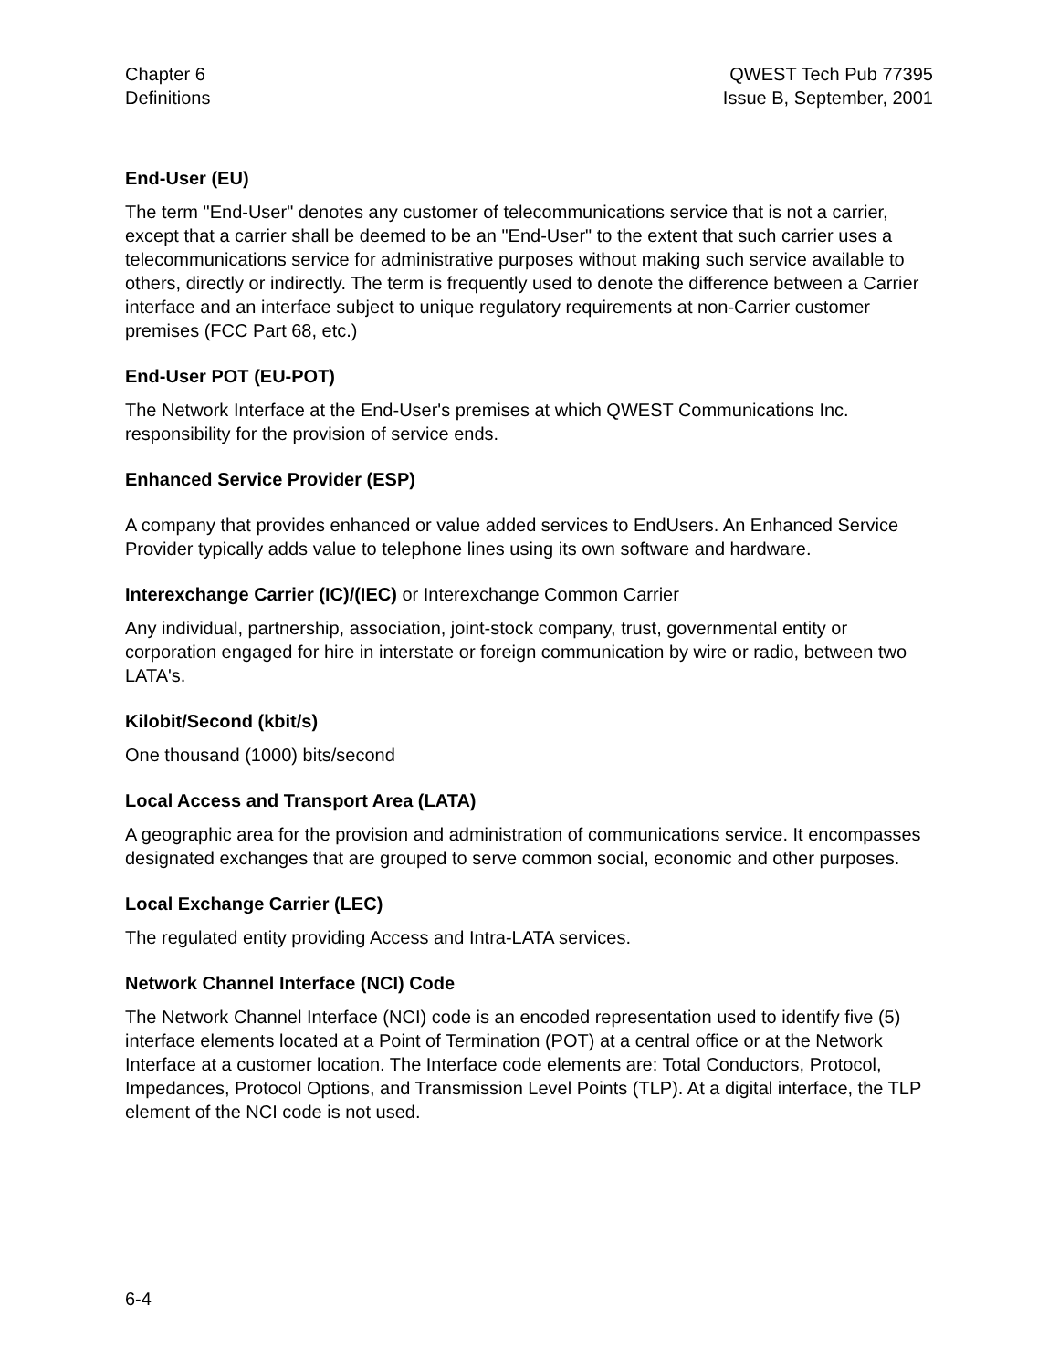Chapter 6
Definitions
QWEST Tech Pub 77395
Issue B, September, 2001
End-User (EU)
The term "End-User" denotes any customer of telecommunications service that is not a carrier, except that a carrier shall be deemed to be an "End-User" to the extent that such carrier uses a telecommunications service for administrative purposes without making such service available to others, directly or indirectly. The term is frequently used to denote the difference between a Carrier interface and an interface subject to unique regulatory requirements at non-Carrier customer premises (FCC Part 68, etc.)
End-User POT (EU-POT)
The Network Interface at the End-User's premises at which QWEST Communications Inc. responsibility for the provision of service ends.
Enhanced Service Provider (ESP)
A company that provides enhanced or value added services to EndUsers. An Enhanced Service Provider typically adds value to telephone lines using its own software and hardware.
Interexchange Carrier (IC)/(IEC) or Interexchange Common Carrier
Any individual, partnership, association, joint-stock company, trust, governmental entity or corporation engaged for hire in interstate or foreign communication by wire or radio, between two LATA's.
Kilobit/Second (kbit/s)
One thousand (1000) bits/second
Local Access and Transport Area (LATA)
A geographic area for the provision and administration of communications service. It encompasses designated exchanges that are grouped to serve common social, economic and other purposes.
Local Exchange Carrier (LEC)
The regulated entity providing Access and Intra-LATA services.
Network Channel Interface (NCI) Code
The Network Channel Interface (NCI) code is an encoded representation used to identify five (5) interface elements located at a Point of Termination (POT) at a central office or at the Network Interface at a customer location. The Interface code elements are: Total Conductors, Protocol, Impedances, Protocol Options, and Transmission Level Points (TLP). At a digital interface, the TLP element of the NCI code is not used.
6-4